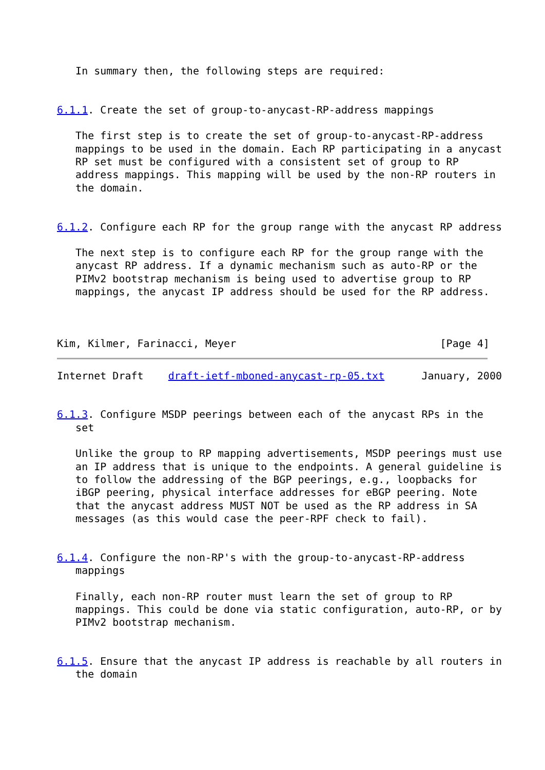In summary then, the following steps are required:


6.1.1. Create the set of group-to-anycast-RP-address mappings

   The first step is to create the set of group-to-anycast-RP-address
   mappings to be used in the domain. Each RP participating in a anycast
   RP set must be configured with a consistent set of group to RP
   address mappings. This mapping will be used by the non-RP routers in
   the domain.


6.1.2. Configure each RP for the group range with the anycast RP address

   The next step is to configure each RP for the group range with the
   anycast RP address. If a dynamic mechanism such as auto-RP or the
   PIMv2 bootstrap mechanism is being used to advertise group to RP
   mappings, the anycast IP address should be used for the RP address.



Kim, Kilmer, Farinacci, Meyer                                 [Page 4]
Internet Draft    draft-ietf-mboned-anycast-rp-05.txt      January, 2000


6.1.3. Configure MSDP peerings between each of the anycast RPs in the
   set

   Unlike the group to RP mapping advertisements, MSDP peerings must use
   an IP address that is unique to the endpoints. A general guideline is
   to follow the addressing of the BGP peerings, e.g., loopbacks for
   iBGP peering, physical interface addresses for eBGP peering. Note
   that the anycast address MUST NOT be used as the RP address in SA
   messages (as this would case the peer-RPF check to fail).


6.1.4. Configure the non-RP's with the group-to-anycast-RP-address
   mappings

   Finally, each non-RP router must learn the set of group to RP
   mappings. This could be done via static configuration, auto-RP, or by
   PIMv2 bootstrap mechanism.


6.1.5. Ensure that the anycast IP address is reachable by all routers in
   the domain